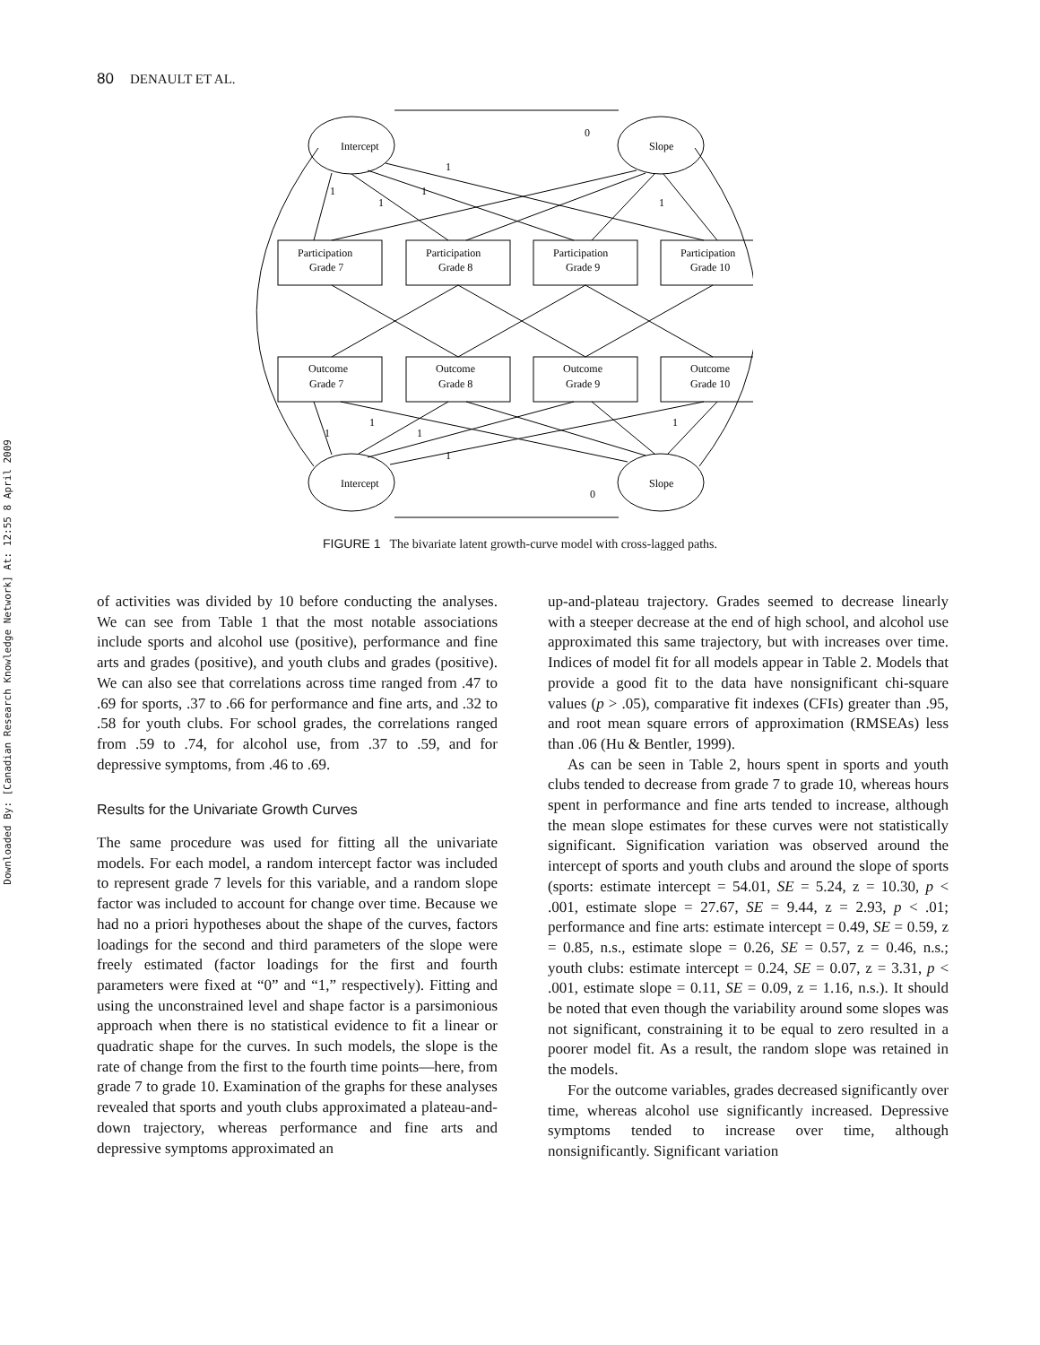80 DENAULT ET AL.
Downloaded By: [Canadian Research Knowledge Network] At: 12:55 8 April 2009
Intercept
Slope
Intercept
Slope
Participation
Grade 7
Participation
Grade 8
Participation
Grade 9
Participation
Grade 10
Outcome
Grade 7
Outcome
Grade 8
Outcome
Grade 9
Outcome
Grade 10
0
1
1
1
1
1
1
1
1
1
1
0
FIGURE 1 The bivariate latent growth-curve model with cross-lagged paths.
of activities was divided by 10 before conducting the analyses. We can see from Table 1 that the most notable associations include sports and alcohol use (positive), performance and fine arts and grades (positive), and youth clubs and grades (positive). We can also see that correlations across time ranged from .47 to .69 for sports, .37 to .66 for performance and fine arts, and .32 to .58 for youth clubs. For school grades, the correlations ranged from .59 to .74, for alcohol use, from .37 to .59, and for depressive symptoms, from .46 to .69.
Results for the Univariate Growth Curves
The same procedure was used for fitting all the univariate models. For each model, a random intercept factor was included to represent grade 7 levels for this variable, and a random slope factor was included to account for change over time. Because we had no a priori hypotheses about the shape of the curves, factors loadings for the second and third parameters of the slope were freely estimated (factor loadings for the first and fourth parameters were fixed at “0” and “1,” respectively). Fitting and using the unconstrained level and shape factor is a parsimonious approach when there is no statistical evidence to fit a linear or quadratic shape for the curves. In such models, the slope is the rate of change from the first to the fourth time points—here, from grade 7 to grade 10. Examination of the graphs for these analyses revealed that sports and youth clubs approximated a plateau-and-down trajectory, whereas performance and fine arts and depressive symptoms approximated an
up-and-plateau trajectory. Grades seemed to decrease linearly with a steeper decrease at the end of high school, and alcohol use approximated this same trajectory, but with increases over time. Indices of model fit for all models appear in Table 2. Models that provide a good fit to the data have nonsignificant chi-square values (p > .05), comparative fit indexes (CFIs) greater than .95, and root mean square errors of approximation (RMSEAs) less than .06 (Hu & Bentler, 1999).
As can be seen in Table 2, hours spent in sports and youth clubs tended to decrease from grade 7 to grade 10, whereas hours spent in performance and fine arts tended to increase, although the mean slope estimates for these curves were not statistically significant. Signification variation was observed around the intercept of sports and youth clubs and around the slope of sports (sports: estimate intercept = 54.01, SE = 5.24, z = 10.30, p < .001, estimate slope = 27.67, SE = 9.44, z = 2.93, p < .01; performance and fine arts: estimate intercept = 0.49, SE = 0.59, z = 0.85, n.s., estimate slope = 0.26, SE = 0.57, z = 0.46, n.s.; youth clubs: estimate intercept = 0.24, SE = 0.07, z = 3.31, p < .001, estimate slope = 0.11, SE = 0.09, z = 1.16, n.s.). It should be noted that even though the variability around some slopes was not significant, constraining it to be equal to zero resulted in a poorer model fit. As a result, the random slope was retained in the models.
For the outcome variables, grades decreased significantly over time, whereas alcohol use significantly increased. Depressive symptoms tended to increase over time, although nonsignificantly. Significant variation